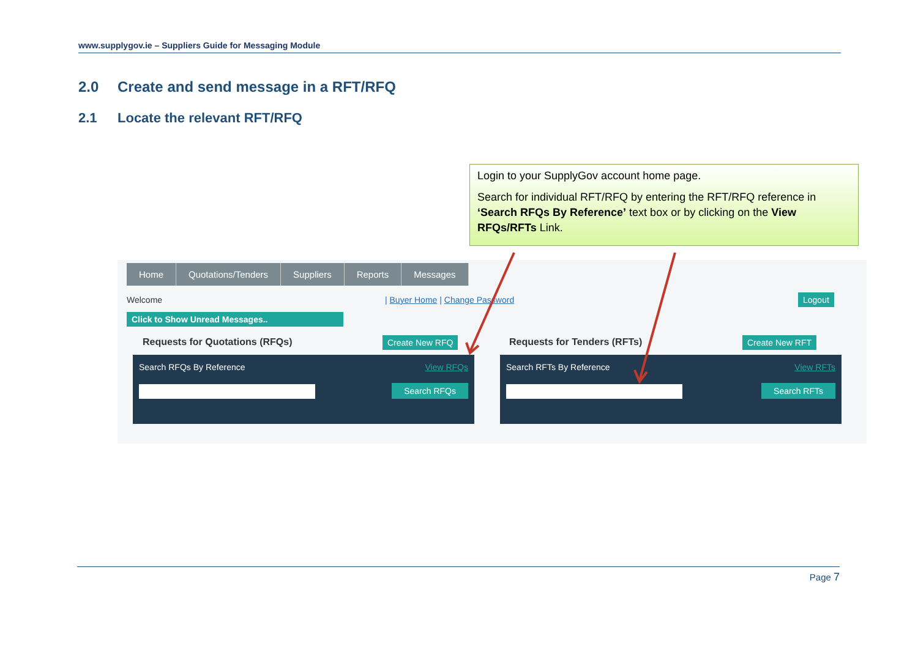www.supplygov.ie – Suppliers Guide for Messaging Module
2.0 Create and send message in a RFT/RFQ
2.1 Locate the relevant RFT/RFQ
Home Quotations/Tenders Suppliers Reports Messages
Welcome | Buyer Home | Change Password Logout
Click to Show Unread Messages..
Requests for Quotations (RFQs) Create New RFQ Requests for Tenders (RFTs) Create New RFT
Search RFQs By Reference View RFQs
Search RFQs
Search RFTs By Reference View RFTs
Search RFTs
Login to your SupplyGov account home page.
Search for individual RFT/RFQ by entering the RFT/RFQ reference in ‘Search RFQs By Reference’ text box or by clicking on the View RFQs/RFTs Link.
Page 7